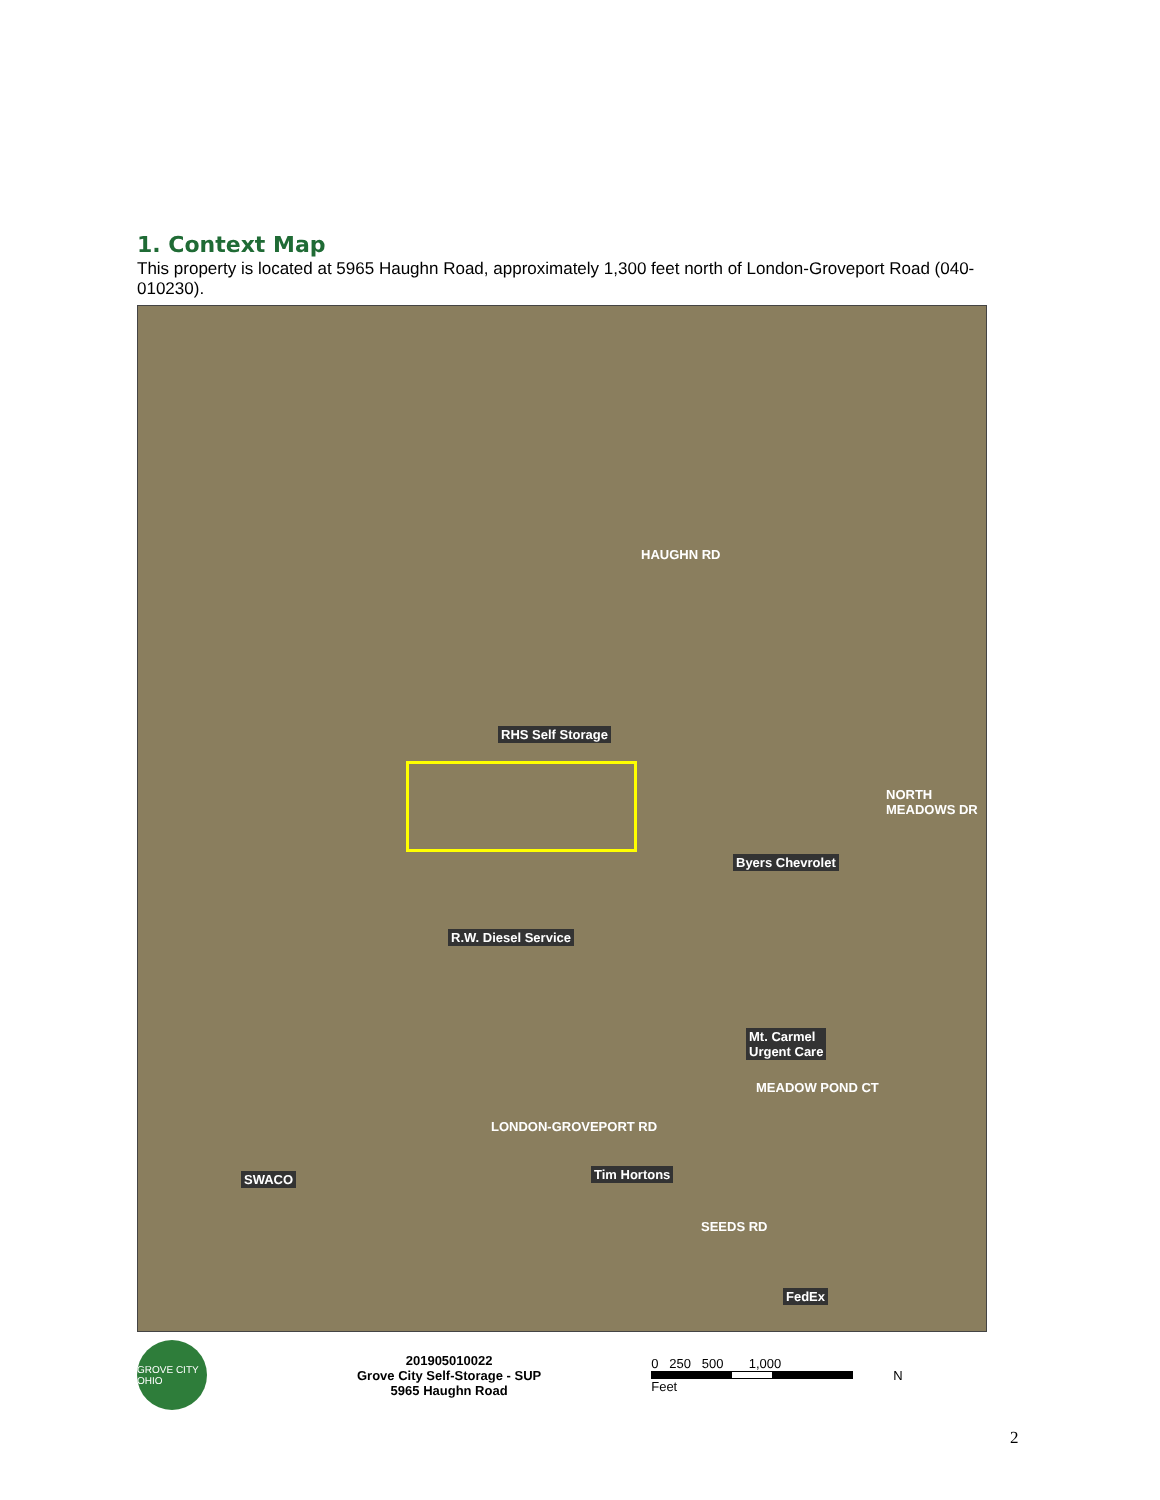1. Context Map
This property is located at 5965 Haughn Road, approximately 1,300 feet north of London-Groveport Road (040-010230).
HAUGHN RD
RHS Self Storage
Byers Chevrolet
R.W. Diesel Service
Mt. Carmel
Urgent Care
MEADOW POND CT
LONDON-GROVEPORT RD
SWACO Tim Hortons
SEEDS RD
FedEx
NORTH MEADOWS DR
GROVE CITY OHIO
201905010022
Grove City Self-Storage - SUP
5965 Haughn Road
0 250 500 1,000
Feet
N
2